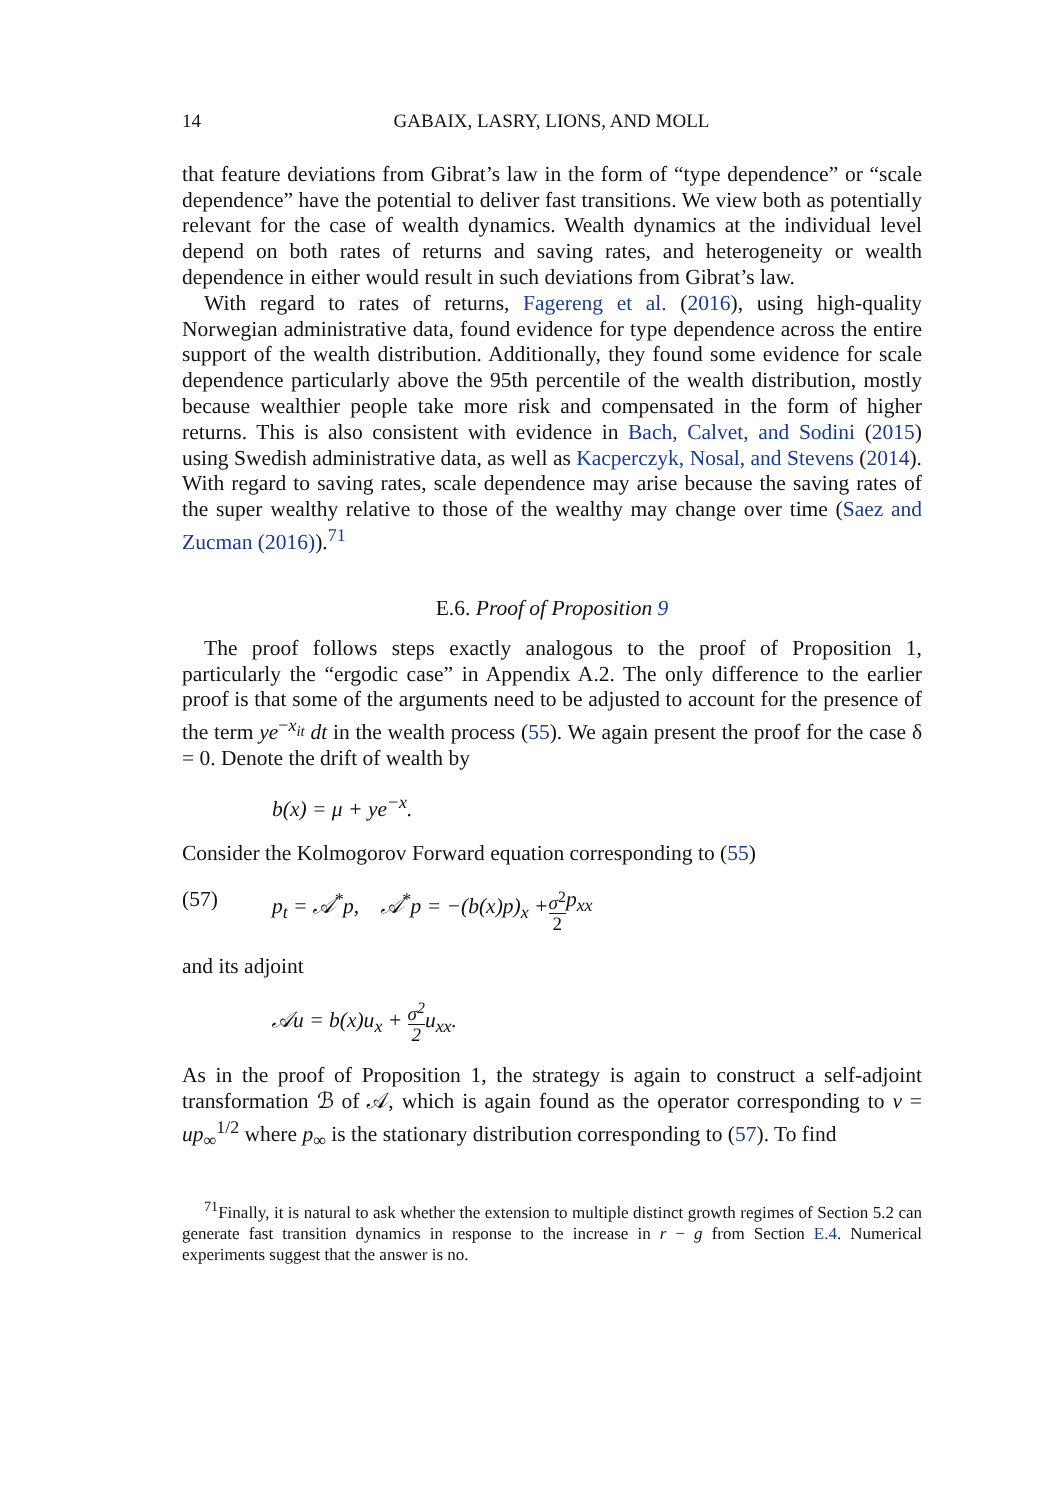14 GABAIX, LASRY, LIONS, AND MOLL
that feature deviations from Gibrat’s law in the form of “type dependence” or “scale dependence” have the potential to deliver fast transitions. We view both as potentially relevant for the case of wealth dynamics. Wealth dynamics at the individual level depend on both rates of returns and saving rates, and heterogeneity or wealth dependence in either would result in such deviations from Gibrat’s law.
With regard to rates of returns, Fagereng et al. (2016), using high-quality Norwegian administrative data, found evidence for type dependence across the entire support of the wealth distribution. Additionally, they found some evidence for scale dependence particularly above the 95th percentile of the wealth distribution, mostly because wealthier people take more risk and compensated in the form of higher returns. This is also consistent with evidence in Bach, Calvet, and Sodini (2015) using Swedish administrative data, as well as Kacperczyk, Nosal, and Stevens (2014). With regard to saving rates, scale dependence may arise because the saving rates of the super wealthy relative to those of the wealthy may change over time (Saez and Zucman (2016)).<sup>71</sup>
E.6. Proof of Proposition 9
The proof follows steps exactly analogous to the proof of Proposition 1, particularly the “ergodic case” in Appendix A.2. The only difference to the earlier proof is that some of the arguments need to be adjusted to account for the presence of the term ye<sup>−x<sub>it</sub></sup> dt in the wealth process (55). We again present the proof for the case δ = 0. Denote the drift of wealth by
b(x) = μ + ye<sup>−x</sup>.
Consider the Kolmogorov Forward equation corresponding to (55)
(57) p<sub>t</sub> = 𝒜<sup>*</sup>p, 𝒜<sup>*</sup>p = −(b(x)p)<sub>x</sub> + σ<sup>2</sup> 2 p<sub>xx</sub>
and its adjoint
𝒜u = b(x)u<sub>x</sub> + σ<sup>2</sup> 2u<sub>xx</sub>.
As in the proof of Proposition 1, the strategy is again to construct a self-adjoint transformation ℬ of 𝒜, which is again found as the operator corresponding to v = up<sub>∞</sub><sup>1/2</sup> where p<sub>∞</sub> is the stationary distribution corresponding to (57). To find
<sup>71</sup> Finally, it is natural to ask whether the extension to multiple distinct growth regimes of Section 5.2 can generate fast transition dynamics in response to the increase in r − g from Section E.4. Numerical experiments suggest that the answer is no.